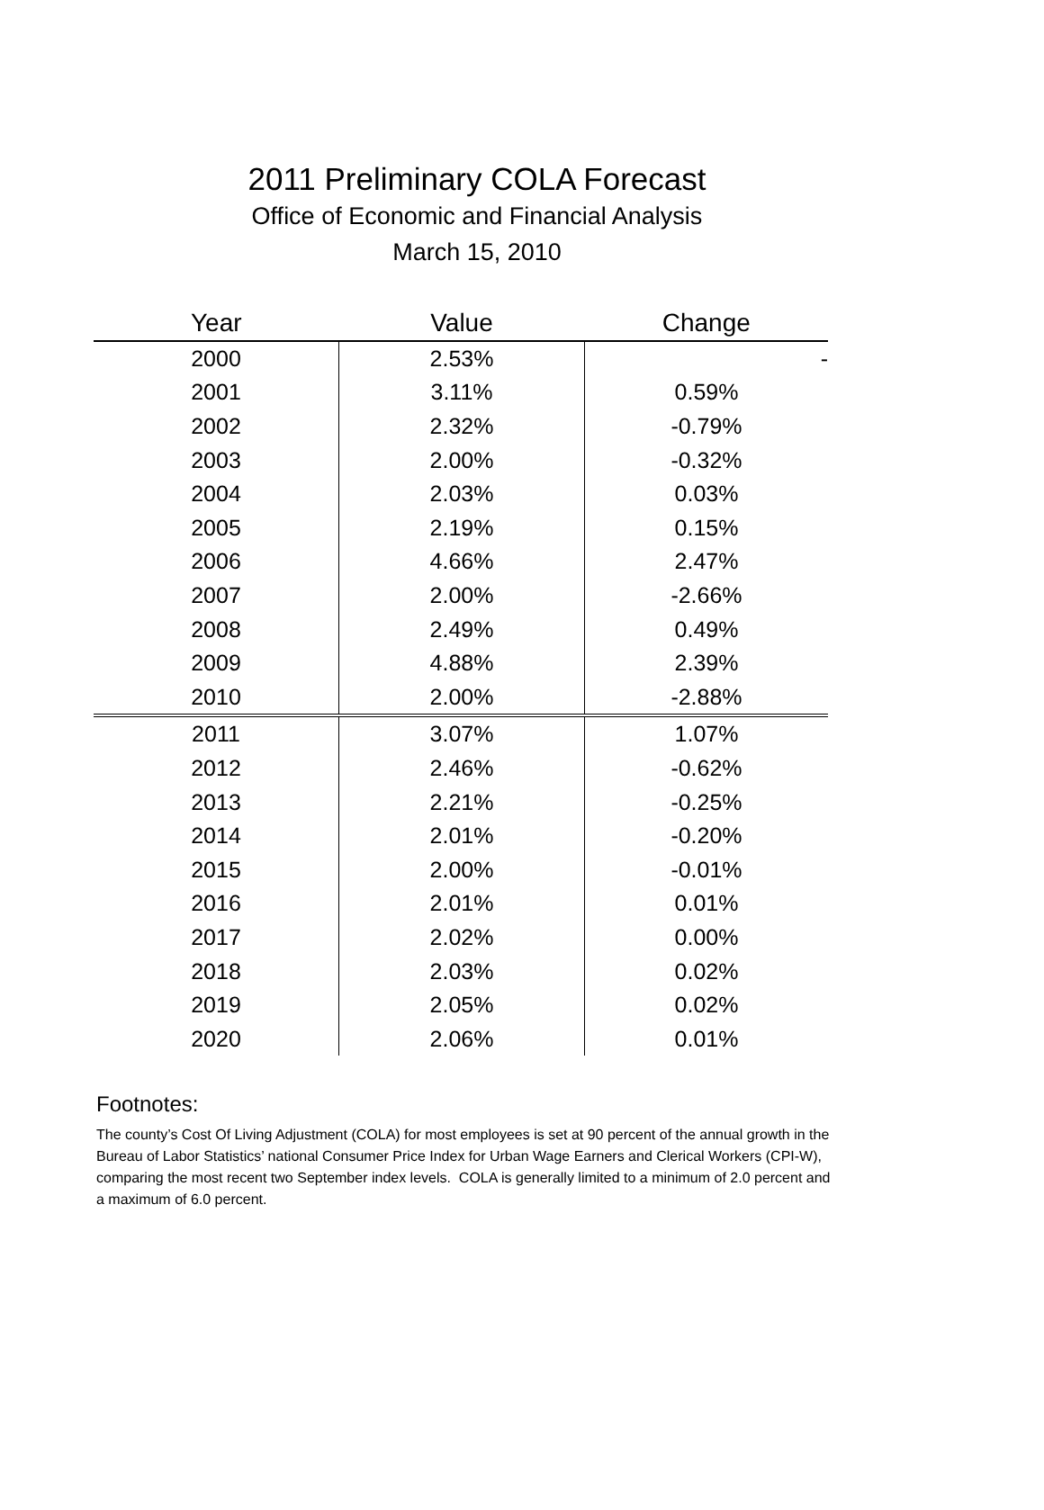2011 Preliminary COLA Forecast
Office of Economic and Financial Analysis
March 15, 2010
| Year | Value | Change |
| --- | --- | --- |
| 2000 | 2.53% | - |
| 2001 | 3.11% | 0.59% |
| 2002 | 2.32% | -0.79% |
| 2003 | 2.00% | -0.32% |
| 2004 | 2.03% | 0.03% |
| 2005 | 2.19% | 0.15% |
| 2006 | 4.66% | 2.47% |
| 2007 | 2.00% | -2.66% |
| 2008 | 2.49% | 0.49% |
| 2009 | 4.88% | 2.39% |
| 2010 | 2.00% | -2.88% |
| 2011 | 3.07% | 1.07% |
| 2012 | 2.46% | -0.62% |
| 2013 | 2.21% | -0.25% |
| 2014 | 2.01% | -0.20% |
| 2015 | 2.00% | -0.01% |
| 2016 | 2.01% | 0.01% |
| 2017 | 2.02% | 0.00% |
| 2018 | 2.03% | 0.02% |
| 2019 | 2.05% | 0.02% |
| 2020 | 2.06% | 0.01% |
Footnotes:
The county’s Cost Of Living Adjustment (COLA) for most employees is set at 90 percent of the annual growth in the Bureau of Labor Statistics’ national Consumer Price Index for Urban Wage Earners and Clerical Workers (CPI-W), comparing the most recent two September index levels. COLA is generally limited to a minimum of 2.0 percent and a maximum of 6.0 percent.